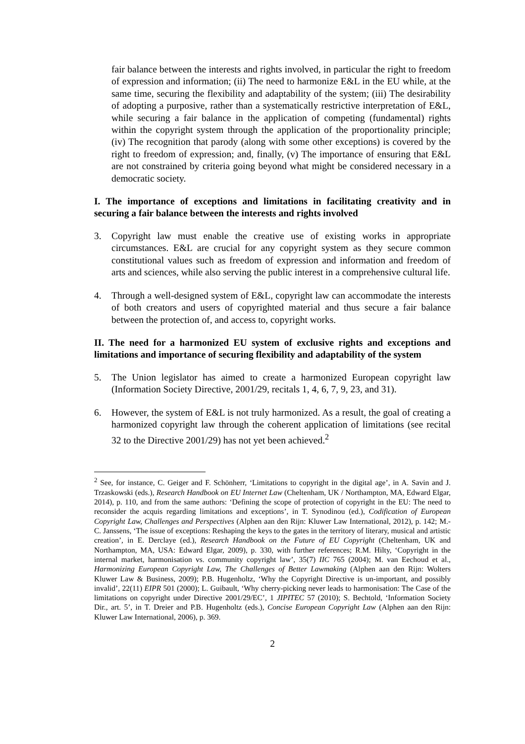fair balance between the interests and rights involved, in particular the right to freedom of expression and information; (ii) The need to harmonize E&L in the EU while, at the same time, securing the flexibility and adaptability of the system; (iii) The desirability of adopting a purposive, rather than a systematically restrictive interpretation of E&L, while securing a fair balance in the application of competing (fundamental) rights within the copyright system through the application of the proportionality principle; (iv) The recognition that parody (along with some other exceptions) is covered by the right to freedom of expression; and, finally, (v) The importance of ensuring that E&L are not constrained by criteria going beyond what might be considered necessary in a democratic society.
I. The importance of exceptions and limitations in facilitating creativity and in securing a fair balance between the interests and rights involved
3. Copyright law must enable the creative use of existing works in appropriate circumstances. E&L are crucial for any copyright system as they secure common constitutional values such as freedom of expression and information and freedom of arts and sciences, while also serving the public interest in a comprehensive cultural life.
4. Through a well-designed system of E&L, copyright law can accommodate the interests of both creators and users of copyrighted material and thus secure a fair balance between the protection of, and access to, copyright works.
II. The need for a harmonized EU system of exclusive rights and exceptions and limitations and importance of securing flexibility and adaptability of the system
5. The Union legislator has aimed to create a harmonized European copyright law (Information Society Directive, 2001/29, recitals 1, 4, 6, 7, 9, 23, and 31).
6. However, the system of E&L is not truly harmonized. As a result, the goal of creating a harmonized copyright law through the coherent application of limitations (see recital 32 to the Directive 2001/29) has not yet been achieved.<sup>2</sup>
<sup>2</sup> See, for instance, C. Geiger and F. Schönherr, ‘Limitations to copyright in the digital age’, in A. Savin and J. Trzaskowski (eds.), Research Handbook on EU Internet Law (Cheltenham, UK / Northampton, MA, Edward Elgar, 2014), p. 110, and from the same authors: ‘Defining the scope of protection of copyright in the EU: The need to reconsider the acquis regarding limitations and exceptions’, in T. Synodinou (ed.), Codification of European Copyright Law, Challenges and Perspectives (Alphen aan den Rijn: Kluwer Law International, 2012), p. 142; M.-C. Janssens, ‘The issue of exceptions: Reshaping the keys to the gates in the territory of literary, musical and artistic creation’, in E. Derclaye (ed.), Research Handbook on the Future of EU Copyright (Cheltenham, UK and Northampton, MA, USA: Edward Elgar, 2009), p. 330, with further references; R.M. Hilty, ‘Copyright in the internal market, harmonisation vs. community copyright law’, 35(7) IIC 765 (2004); M. van Eechoud et al., Harmonizing European Copyright Law, The Challenges of Better Lawmaking (Alphen aan den Rijn: Wolters Kluwer Law & Business, 2009); P.B. Hugenholtz, ‘Why the Copyright Directive is un-important, and possibly invalid’, 22(11) EIPR 501 (2000); L. Guibault, ‘Why cherry-picking never leads to harmonisation: The Case of the limitations on copyright under Directive 2001/29/EC’, 1 JIPITEC 57 (2010); S. Bechtold, ‘Information Society Dir., art. 5’, in T. Dreier and P.B. Hugenholtz (eds.), Concise European Copyright Law (Alphen aan den Rijn: Kluwer Law International, 2006), p. 369.
2